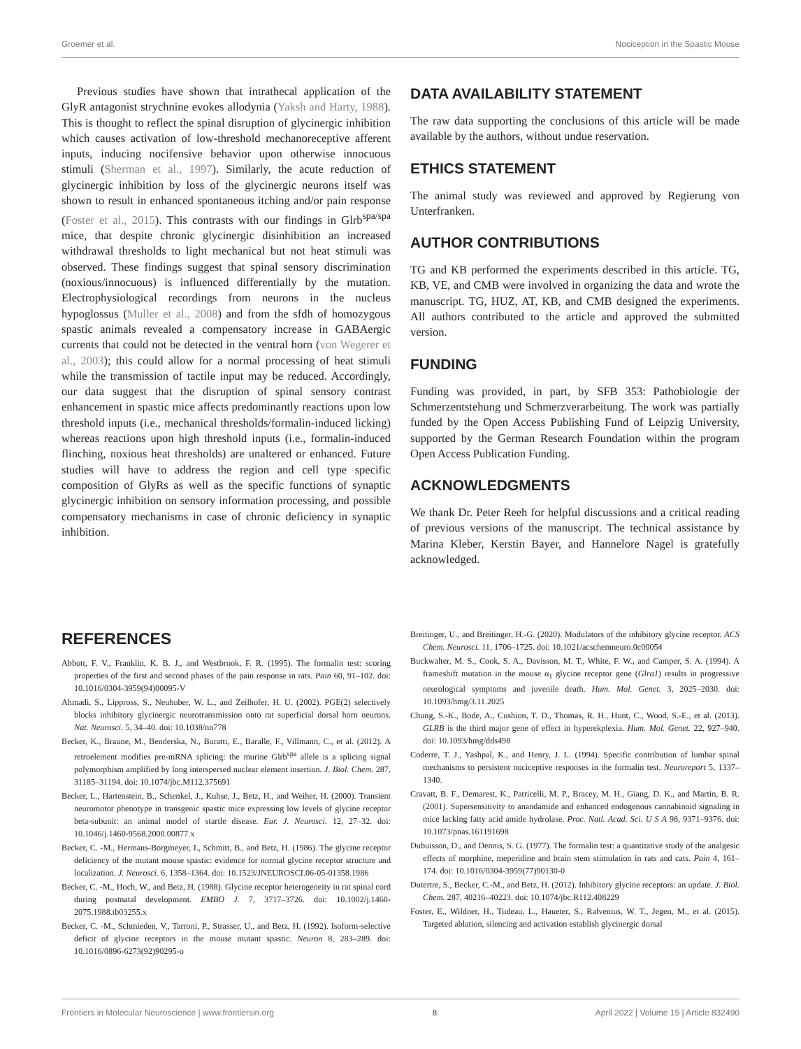Groemer et al. Nociception in the Spastic Mouse
Previous studies have shown that intrathecal application of the GlyR antagonist strychnine evokes allodynia (Yaksh and Harty, 1988). This is thought to reflect the spinal disruption of glycinergic inhibition which causes activation of low-threshold mechanoreceptive afferent inputs, inducing nocifensive behavior upon otherwise innocuous stimuli (Sherman et al., 1997). Similarly, the acute reduction of glycinergic inhibition by loss of the glycinergic neurons itself was shown to result in enhanced spontaneous itching and/or pain response (Foster et al., 2015). This contrasts with our findings in Glrb<sup>spa/spa</sup> mice, that despite chronic glycinergic disinhibition an increased withdrawal thresholds to light mechanical but not heat stimuli was observed. These findings suggest that spinal sensory discrimination (noxious/innocuous) is influenced differentially by the mutation. Electrophysiological recordings from neurons in the nucleus hypoglossus (Muller et al., 2008) and from the sfdh of homozygous spastic animals revealed a compensatory increase in GABAergic currents that could not be detected in the ventral horn (von Wegerer et al., 2003); this could allow for a normal processing of heat stimuli while the transmission of tactile input may be reduced. Accordingly, our data suggest that the disruption of spinal sensory contrast enhancement in spastic mice affects predominantly reactions upon low threshold inputs (i.e., mechanical thresholds/formalin-induced licking) whereas reactions upon high threshold inputs (i.e., formalin-induced flinching, noxious heat thresholds) are unaltered or enhanced. Future studies will have to address the region and cell type specific composition of GlyRs as well as the specific functions of synaptic glycinergic inhibition on sensory information processing, and possible compensatory mechanisms in case of chronic deficiency in synaptic inhibition.
DATA AVAILABILITY STATEMENT
The raw data supporting the conclusions of this article will be made available by the authors, without undue reservation.
ETHICS STATEMENT
The animal study was reviewed and approved by Regierung von Unterfranken.
AUTHOR CONTRIBUTIONS
TG and KB performed the experiments described in this article. TG, KB, VE, and CMB were involved in organizing the data and wrote the manuscript. TG, HUZ, AT, KB, and CMB designed the experiments. All authors contributed to the article and approved the submitted version.
FUNDING
Funding was provided, in part, by SFB 353: Pathobiologie der Schmerzentstehung und Schmerzverarbeitung. The work was partially funded by the Open Access Publishing Fund of Leipzig University, supported by the German Research Foundation within the program Open Access Publication Funding.
ACKNOWLEDGMENTS
We thank Dr. Peter Reeh for helpful discussions and a critical reading of previous versions of the manuscript. The technical assistance by Marina Kleber, Kerstin Bayer, and Hannelore Nagel is gratefully acknowledged.
REFERENCES
Abbott, F. V., Franklin, K. B. J., and Westbrook, F. R. (1995). The formalin test: scoring properties of the first and second phases of the pain response in rats. Pain 60, 91–102. doi: 10.1016/0304-3959(94)00095-V
Ahmadi, S., Lippross, S., Neuhuber, W. L., and Zeilhofer, H. U. (2002). PGE(2) selectively blocks inhibitory glycinergic neurotransmission onto rat superficial dorsal horn neurons. Nat. Neurosci. 5, 34–40. doi: 10.1038/nn778
Becker, K., Braune, M., Benderska, N., Buratti, E., Baralle, F., Villmann, C., et al. (2012). A retroelement modifies pre-mRNA splicing: the murine Glrb<sup>spa</sup> allele is a splicing signal polymorphism amplified by long interspersed nuclear element insertion. J. Biol. Chem. 287, 31185–31194. doi: 10.1074/jbc.M112.375691
Becker, L., Hartenstein, B., Schenkel, J., Kuhse, J., Betz, H., and Weiher, H. (2000). Transient neuromotor phenotype in transgenic spastic mice expressing low levels of glycine receptor beta-subunit: an animal model of startle disease. Eur. J. Neurosci. 12, 27–32. doi: 10.1046/j.1460-9568.2000.00877.x
Becker, C. -M., Hermans-Borgmeyer, I., Schmitt, B., and Betz, H. (1986). The glycine receptor deficiency of the mutant mouse spastic: evidence for normal glycine receptor structure and localization. J. Neurosci. 6, 1358–1364. doi: 10.1523/JNEUROSCI.06-05-01358.1986
Becker, C. -M., Hoch, W., and Betz, H. (1988). Glycine receptor heterogeneity in rat spinal cord during postnatal development. EMBO J. 7, 3717–3726. doi: 10.1002/j.1460-2075.1988.tb03255.x
Becker, C. -M., Schmieden, V., Tarroni, P., Strasser, U., and Betz, H. (1992). Isoform-selective deficit of glycine receptors in the mouse mutant spastic. Neuron 8, 283–289. doi: 10.1016/0896-6273(92)90295-o
Breitinger, U., and Breitinger, H.-G. (2020). Modulators of the inhibitory glycine receptor. ACS Chem. Neurosci. 11, 1706–1725. doi: 10.1021/acschemneuro.0c00054
Buckwalter, M. S., Cook, S. A., Davisson, M. T., White, F. W., and Camper, S. A. (1994). A frameshift mutation in the mouse α<sub>1</sub> glycine receptor gene (Glra1) results in progressive neurological symptoms and juvenile death. Hum. Mol. Genet. 3, 2025–2030. doi: 10.1093/hmg/3.11.2025
Chung, S.-K., Bode, A., Cushion, T. D., Thomas, R. H., Hunt, C., Wood, S.-E., et al. (2013). GLRB is the third major gene of effect in hyperekplexia. Hum. Mol. Genet. 22, 927–940. doi: 10.1093/hmg/dds498
Coderre, T. J., Yashpal, K., and Henry, J. L. (1994). Specific contribution of lumbar spinal mechanisms to persistent nociceptive responses in the formalin test. Neuroreport 5, 1337–1340.
Cravatt, B. F., Demarest, K., Patricelli, M. P., Bracey, M. H., Giang, D. K., and Martin, B. R. (2001). Supersensitivity to anandamide and enhanced endogenous cannabinoid signaling in mice lacking fatty acid amide hydrolase. Proc. Natl. Acad. Sci. U S A 98, 9371–9376. doi: 10.1073/pnas.161191698
Dubuisson, D., and Dennis, S. G. (1977). The formalin test: a quantitative study of the analgesic effects of morphine, meperidine and brain stem stimulation in rats and cats. Pain 4, 161–174. doi: 10.1016/0304-3959(77)90130-0
Dutertre, S., Becker, C.-M., and Betz, H. (2012). Inhibitory glycine receptors: an update. J. Biol. Chem. 287, 40216–40223. doi: 10.1074/jbc.R112.408229
Foster, E., Wildner, H., Tudeau, L., Haueter, S., Ralvenius, W. T., Jegen, M., et al. (2015). Targeted ablation, silencing and activation establish glycinergic dorsal
Frontiers in Molecular Neuroscience | www.frontiersin.org 8 April 2022 | Volume 15 | Article 832490